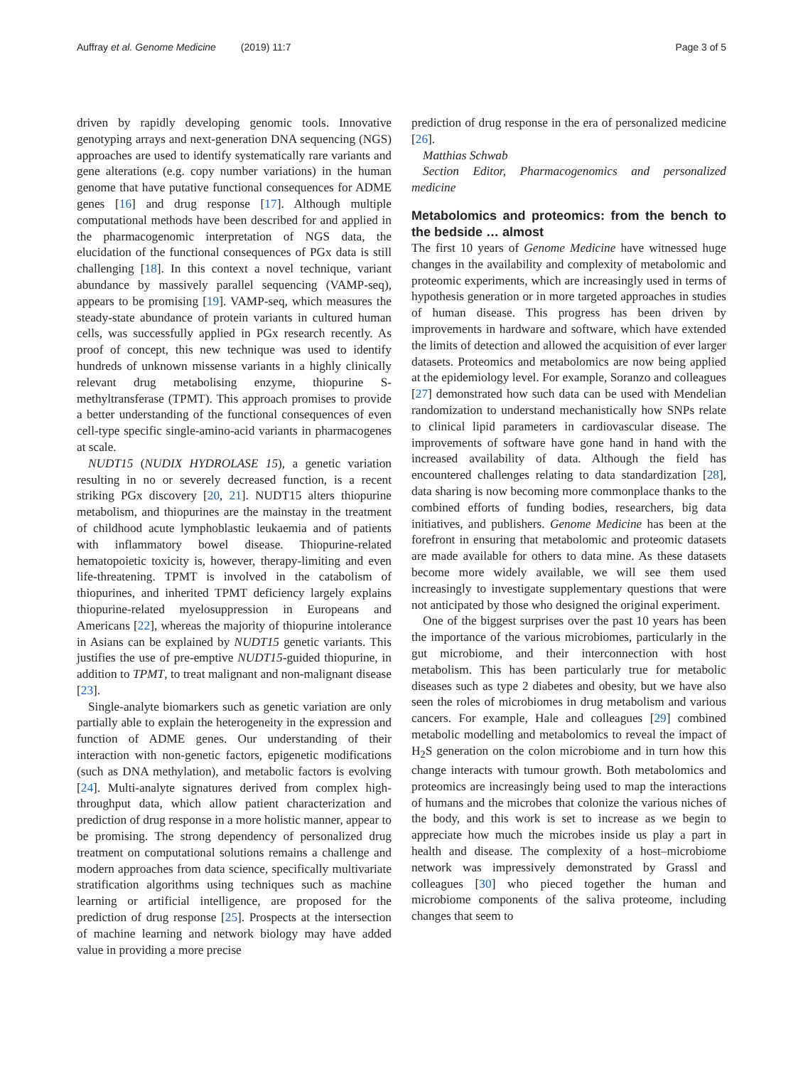Auffray et al. Genome Medicine (2019) 11:7 Page 3 of 5
driven by rapidly developing genomic tools. Innovative genotyping arrays and next-generation DNA sequencing (NGS) approaches are used to identify systematically rare variants and gene alterations (e.g. copy number variations) in the human genome that have putative functional consequences for ADME genes [16] and drug response [17]. Although multiple computational methods have been described for and applied in the pharmacogenomic interpretation of NGS data, the elucidation of the functional consequences of PGx data is still challenging [18]. In this context a novel technique, variant abundance by massively parallel sequencing (VAMP-seq), appears to be promising [19]. VAMP-seq, which measures the steady-state abundance of protein variants in cultured human cells, was successfully applied in PGx research recently. As proof of concept, this new technique was used to identify hundreds of unknown missense variants in a highly clinically relevant drug metabolising enzyme, thiopurine S-methyltransferase (TPMT). This approach promises to provide a better understanding of the functional consequences of even cell-type specific single-amino-acid variants in pharmacogenes at scale.
NUDT15 (NUDIX HYDROLASE 15), a genetic variation resulting in no or severely decreased function, is a recent striking PGx discovery [20, 21]. NUDT15 alters thiopurine metabolism, and thiopurines are the mainstay in the treatment of childhood acute lymphoblastic leukaemia and of patients with inflammatory bowel disease. Thiopurine-related hematopoietic toxicity is, however, therapy-limiting and even life-threatening. TPMT is involved in the catabolism of thiopurines, and inherited TPMT deficiency largely explains thiopurine-related myelosuppression in Europeans and Americans [22], whereas the majority of thiopurine intolerance in Asians can be explained by NUDT15 genetic variants. This justifies the use of pre-emptive NUDT15-guided thiopurine, in addition to TPMT, to treat malignant and non-malignant disease [23].
Single-analyte biomarkers such as genetic variation are only partially able to explain the heterogeneity in the expression and function of ADME genes. Our understanding of their interaction with non-genetic factors, epigenetic modifications (such as DNA methylation), and metabolic factors is evolving [24]. Multi-analyte signatures derived from complex high-throughput data, which allow patient characterization and prediction of drug response in a more holistic manner, appear to be promising. The strong dependency of personalized drug treatment on computational solutions remains a challenge and modern approaches from data science, specifically multivariate stratification algorithms using techniques such as machine learning or artificial intelligence, are proposed for the prediction of drug response [25]. Prospects at the intersection of machine learning and network biology may have added value in providing a more precise
prediction of drug response in the era of personalized medicine [26].
Matthias Schwab
Section Editor, Pharmacogenomics and personalized medicine
Metabolomics and proteomics: from the bench to the bedside … almost
The first 10 years of Genome Medicine have witnessed huge changes in the availability and complexity of metabolomic and proteomic experiments, which are increasingly used in terms of hypothesis generation or in more targeted approaches in studies of human disease. This progress has been driven by improvements in hardware and software, which have extended the limits of detection and allowed the acquisition of ever larger datasets. Proteomics and metabolomics are now being applied at the epidemiology level. For example, Soranzo and colleagues [27] demonstrated how such data can be used with Mendelian randomization to understand mechanistically how SNPs relate to clinical lipid parameters in cardiovascular disease. The improvements of software have gone hand in hand with the increased availability of data. Although the field has encountered challenges relating to data standardization [28], data sharing is now becoming more commonplace thanks to the combined efforts of funding bodies, researchers, big data initiatives, and publishers. Genome Medicine has been at the forefront in ensuring that metabolomic and proteomic datasets are made available for others to data mine. As these datasets become more widely available, we will see them used increasingly to investigate supplementary questions that were not anticipated by those who designed the original experiment.
One of the biggest surprises over the past 10 years has been the importance of the various microbiomes, particularly in the gut microbiome, and their interconnection with host metabolism. This has been particularly true for metabolic diseases such as type 2 diabetes and obesity, but we have also seen the roles of microbiomes in drug metabolism and various cancers. For example, Hale and colleagues [29] combined metabolic modelling and metabolomics to reveal the impact of H<sub>2</sub>S generation on the colon microbiome and in turn how this change interacts with tumour growth. Both metabolomics and proteomics are increasingly being used to map the interactions of humans and the microbes that colonize the various niches of the body, and this work is set to increase as we begin to appreciate how much the microbes inside us play a part in health and disease. The complexity of a host–microbiome network was impressively demonstrated by Grassl and colleagues [30] who pieced together the human and microbiome components of the saliva proteome, including changes that seem to